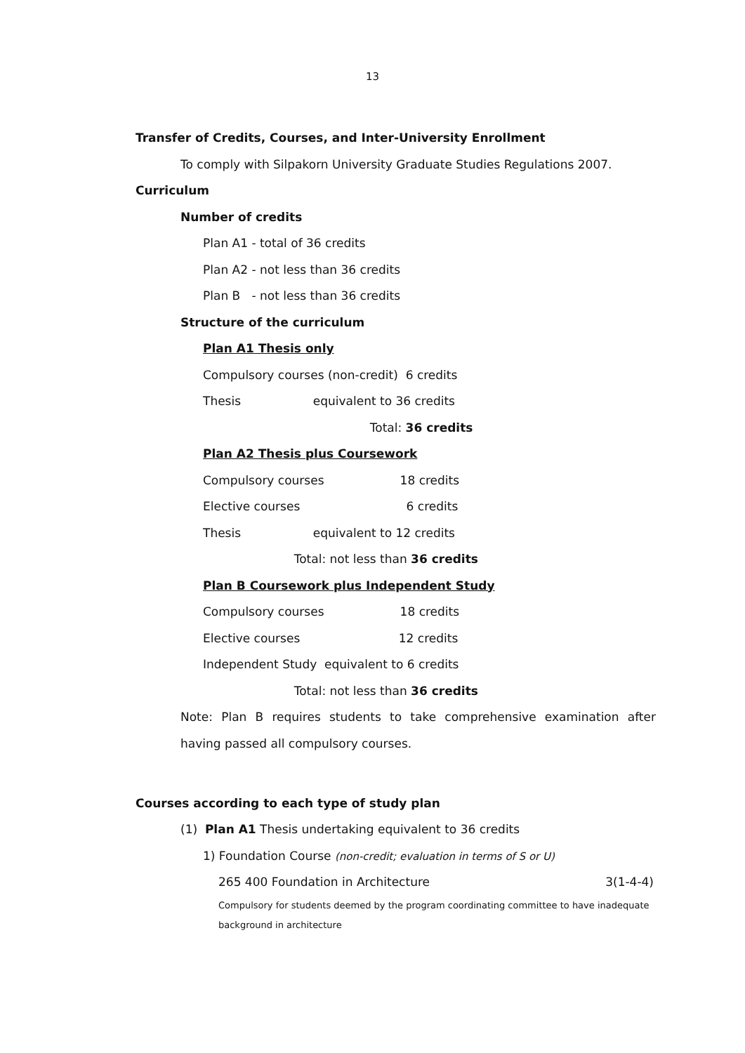13
Transfer of Credits, Courses, and Inter-University Enrollment
To comply with Silpakorn University Graduate Studies Regulations 2007.
Curriculum
Number of credits
Plan A1 - total of 36 credits
Plan A2 - not less than 36 credits
Plan B - not less than 36 credits
Structure of the curriculum
Plan A1 Thesis only
Compulsory courses (non-credit) 6 credits
Thesis equivalent to 36 credits
Total: 36 credits
Plan A2 Thesis plus Coursework
Compulsory courses 18 credits
Elective courses 6 credits
Thesis equivalent to 12 credits
Total: not less than 36 credits
Plan B Coursework plus Independent Study
Compulsory courses 18 credits
Elective courses 12 credits
Independent Study equivalent to 6 credits
Total: not less than 36 credits
Note: Plan B requires students to take comprehensive examination after having passed all compulsory courses.
Courses according to each type of study plan
(1) Plan A1 Thesis undertaking equivalent to 36 credits
1) Foundation Course (non-credit; evaluation in terms of S or U)
265 400 Foundation in Architecture 3(1-4-4)
Compulsory for students deemed by the program coordinating committee to have inadequate background in architecture